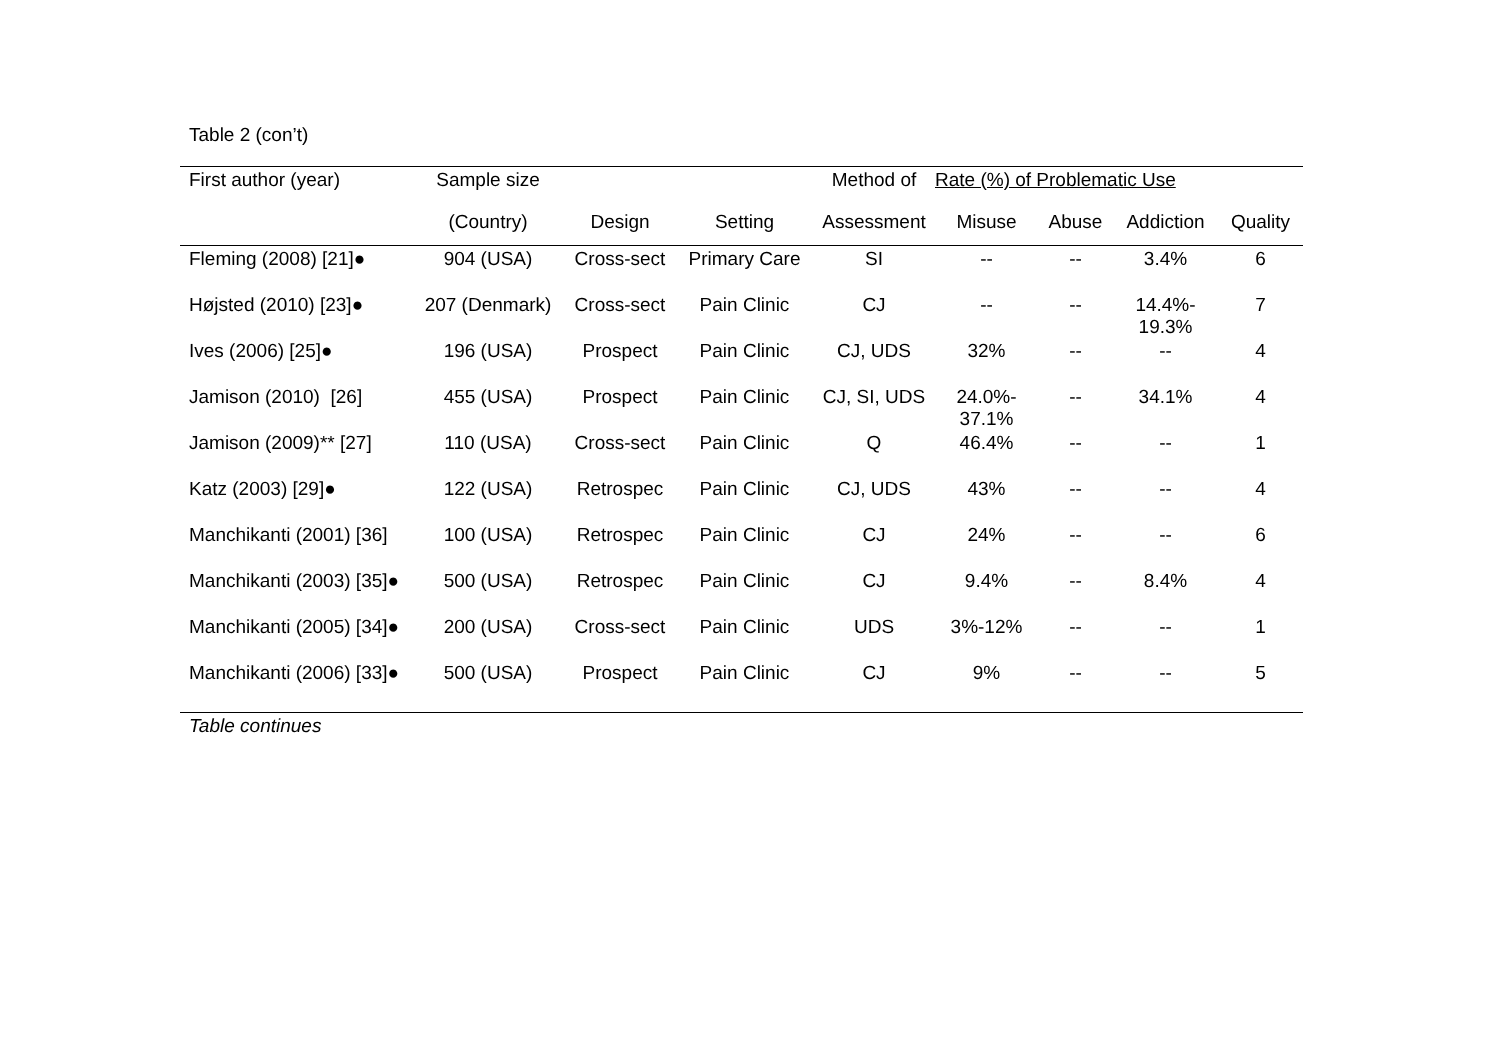Table 2 (con’t)
| First author (year) | Sample size | | | Method of | Rate (%) of Problematic Use | | | |
| --- | --- | --- | --- | --- | --- | --- | --- | --- |
| | (Country) | Design | Setting | Assessment | Misuse | Abuse | Addiction | Quality |
| Fleming (2008) [21]● | 904 (USA) | Cross-sect | Primary Care | SI | -- | -- | 3.4% | 6 |
| Højsted (2010) [23]● | 207 (Denmark) | Cross-sect | Pain Clinic | CJ | -- | -- | 14.4%- 19.3% | 7 |
| Ives (2006) [25]● | 196 (USA) | Prospect | Pain Clinic | CJ, UDS | 32% | -- | -- | 4 |
| Jamison (2010) [26] | 455 (USA) | Prospect | Pain Clinic | CJ, SI, UDS | 24.0%- 37.1% | -- | 34.1% | 4 |
| Jamison (2009)** [27] | 110 (USA) | Cross-sect | Pain Clinic | Q | 46.4% | -- | -- | 1 |
| Katz (2003) [29]● | 122 (USA) | Retrospec | Pain Clinic | CJ, UDS | 43% | -- | -- | 4 |
| Manchikanti (2001) [36] | 100 (USA) | Retrospec | Pain Clinic | CJ | 24% | -- | -- | 6 |
| Manchikanti (2003) [35]● | 500 (USA) | Retrospec | Pain Clinic | CJ | 9.4% | -- | 8.4% | 4 |
| Manchikanti (2005) [34]● | 200 (USA) | Cross-sect | Pain Clinic | UDS | 3%-12% | -- | -- | 1 |
| Manchikanti (2006) [33]● | 500 (USA) | Prospect | Pain Clinic | CJ | 9% | -- | -- | 5 |
Table continues